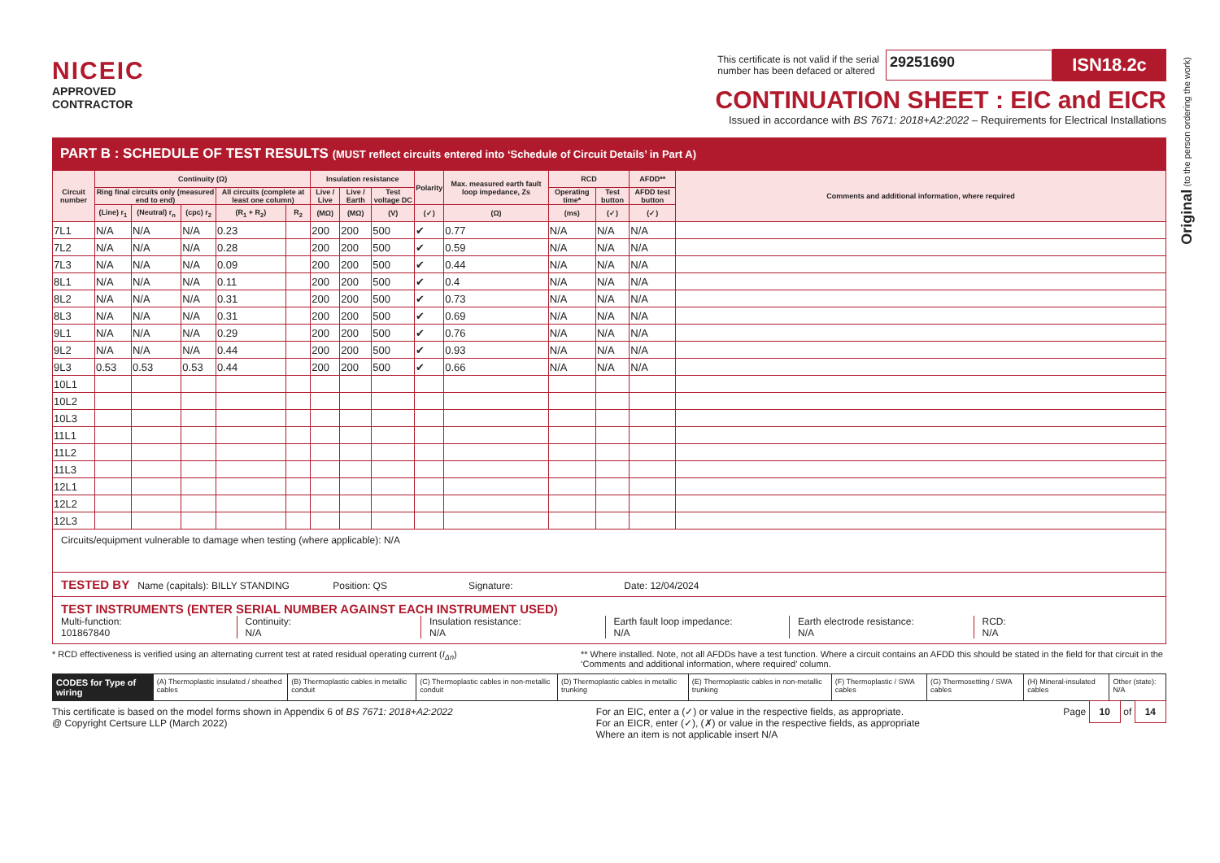Original (to the person ordering the work)
NICEIC
APPROVED
CONTRACTOR
This certificate is not valid if the serial
number has been defaced or altered 29251690 ISN18.2c
CONTINUATION SHEET : EIC and EICR
Issued in accordance with BS 7671: 2018+A2:2022 – Requirements for Electrical Installations
PART B : SCHEDULE OF TEST RESULTS (MUST reflect circuits entered into ‘Schedule of Circuit Details’ in Part A)
| Circuit number | Continuity (Ω) | | | | | Insulation resistance | | | Polarity | Max. measured earth fault loop impedance, Zs | RCD | | AFDD** | Comments and additional information, where required |
| --- | --- | --- | --- | --- | --- | --- | --- | --- | --- | --- | --- | --- | --- | --- |
| | Ring final circuits only (measured end to end) | | | All circuits (complete at least one column) | | Live / Live | Live / Earth | Test voltage DC | | | Operating time* | Test button | AFDD test button | |
| | (Line) r<sub>1</sub> | (Neutral) r<sub>n</sub> | (cpc) r<sub>2</sub> | (R<sub>1</sub> + R<sub>2</sub>) | R<sub>2</sub> | (MΩ) | (MΩ) | (V) | (✓) | (Ω) | (ms) | (✓) | (✓) | |
| 7L1 | N/A | N/A | N/A | 0.23 | | 200 | 200 | 500 | ✔ | 0.77 | N/A | N/A | N/A | |
| 7L2 | N/A | N/A | N/A | 0.28 | | 200 | 200 | 500 | ✔ | 0.59 | N/A | N/A | N/A | |
| 7L3 | N/A | N/A | N/A | 0.09 | | 200 | 200 | 500 | ✔ | 0.44 | N/A | N/A | N/A | |
| 8L1 | N/A | N/A | N/A | 0.11 | | 200 | 200 | 500 | ✔ | 0.4 | N/A | N/A | N/A | |
| 8L2 | N/A | N/A | N/A | 0.31 | | 200 | 200 | 500 | ✔ | 0.73 | N/A | N/A | N/A | |
| 8L3 | N/A | N/A | N/A | 0.31 | | 200 | 200 | 500 | ✔ | 0.69 | N/A | N/A | N/A | |
| 9L1 | N/A | N/A | N/A | 0.29 | | 200 | 200 | 500 | ✔ | 0.76 | N/A | N/A | N/A | |
| 9L2 | N/A | N/A | N/A | 0.44 | | 200 | 200 | 500 | ✔ | 0.93 | N/A | N/A | N/A | |
| 9L3 | 0.53 | 0.53 | 0.53 | 0.44 | | 200 | 200 | 500 | ✔ | 0.66 | N/A | N/A | N/A | |
| 10L1 | | | | | | | | | | | | | | |
| 10L2 | | | | | | | | | | | | | | |
| 10L3 | | | | | | | | | | | | | | |
| 11L1 | | | | | | | | | | | | | | |
| 11L2 | | | | | | | | | | | | | | |
| 11L3 | | | | | | | | | | | | | | |
| 12L1 | | | | | | | | | | | | | | |
| 12L2 | | | | | | | | | | | | | | |
| 12L3 | | | | | | | | | | | | | | |
Circuits/equipment vulnerable to damage when testing (where applicable): N/A
TESTED BY Name (capitals): BILLY STANDING Position: QS Signature: Date: 12/04/2024
TEST INSTRUMENTS (ENTER SERIAL NUMBER AGAINST EACH INSTRUMENT USED)
Multi-function:
101867840
Continuity:
N/A
Insulation resistance:
N/A
Earth fault loop impedance:
N/A
Earth electrode resistance:
N/A
RCD:
N/A
* RCD effectiveness is verified using an alternating current test at rated residual operating current (I<sub>Δn</sub>) ** Where installed. Note, not all AFDDs have a test function. Where a circuit contains an AFDD this should be stated in the field for that circuit in the ‘Comments and additional information, where required’ column.
CODES for Type of wiring (A) Thermoplastic insulated / sheathed cables (B) Thermoplastic cables in metallic conduit (C) Thermoplastic cables in non-metallic conduit (D) Thermoplastic cables in metallic trunking (E) Thermoplastic cables in non-metallic trunking (F) Thermoplastic / SWA cables (G) Thermosetting / SWA cables (H) Mineral-insulated cables Other (state): N/A
This certificate is based on the model forms shown in Appendix 6 of BS 7671: 2018+A2:2022
@ Copyright Certsure LLP (March 2022) For an EIC, enter a (✓) or value in the respective fields, as appropriate.
For an EICR, enter (✓), (✗) or value in the respective fields, as appropriate
Where an item is not applicable insert N/A Page 10 of 14